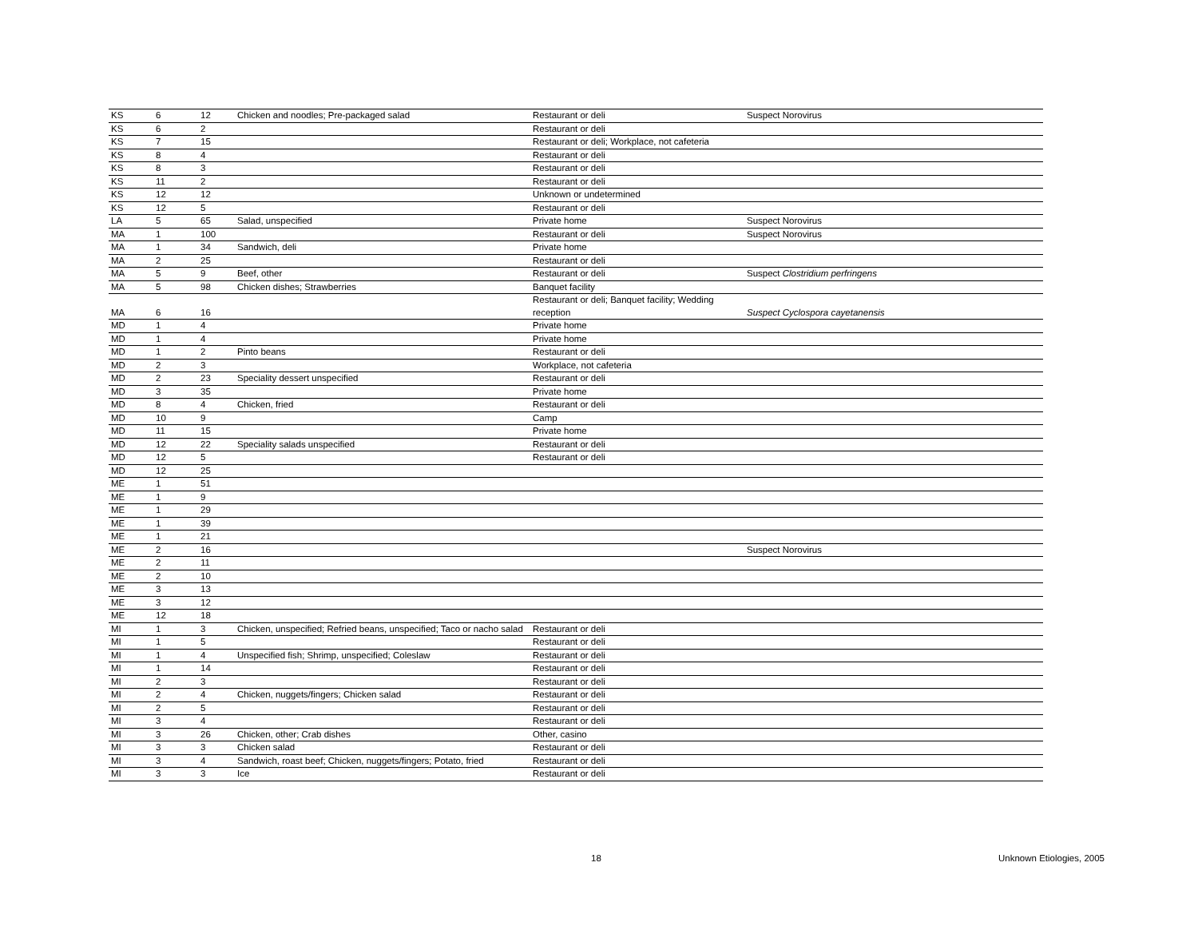| KS | 6 | 12 | Chicken and noodles; Pre-packaged salad | Restaurant or deli | Suspect Norovirus |
| KS | 6 | 2 | | Restaurant or deli | |
| KS | 7 | 15 | | Restaurant or deli; Workplace, not cafeteria | |
| KS | 8 | 4 | | Restaurant or deli | |
| KS | 8 | 3 | | Restaurant or deli | |
| KS | 11 | 2 | | Restaurant or deli | |
| KS | 12 | 12 | | Unknown or undetermined | |
| KS | 12 | 5 | | Restaurant or deli | |
| LA | 5 | 65 | Salad, unspecified | Private home | Suspect Norovirus |
| MA | 1 | 100 | | Restaurant or deli | Suspect Norovirus |
| MA | 1 | 34 | Sandwich, deli | Private home | |
| MA | 2 | 25 | | Restaurant or deli | |
| MA | 5 | 9 | Beef, other | Restaurant or deli | Suspect Clostridium perfringens |
| MA | 5 | 98 | Chicken dishes; Strawberries | Banquet facility | |
| MA | 6 | 16 | | Restaurant or deli; Banquet facility; Wedding reception | Suspect Cyclospora cayetanensis |
| MD | 1 | 4 | | Private home | |
| MD | 1 | 4 | | Private home | |
| MD | 1 | 2 | Pinto beans | Restaurant or deli | |
| MD | 2 | 3 | | Workplace, not cafeteria | |
| MD | 2 | 23 | Speciality dessert unspecified | Restaurant or deli | |
| MD | 3 | 35 | | Private home | |
| MD | 8 | 4 | Chicken, fried | Restaurant or deli | |
| MD | 10 | 9 | | Camp | |
| MD | 11 | 15 | | Private home | |
| MD | 12 | 22 | Speciality salads unspecified | Restaurant or deli | |
| MD | 12 | 5 | | Restaurant or deli | |
| MD | 12 | 25 | | | |
| ME | 1 | 51 | | | |
| ME | 1 | 9 | | | |
| ME | 1 | 29 | | | |
| ME | 1 | 39 | | | |
| ME | 1 | 21 | | | |
| ME | 2 | 16 | | | Suspect Norovirus |
| ME | 2 | 11 | | | |
| ME | 2 | 10 | | | |
| ME | 3 | 13 | | | |
| ME | 3 | 12 | | | |
| ME | 12 | 18 | | | |
| MI | 1 | 3 | Chicken, unspecified; Refried beans, unspecified; Taco or nacho salad | Restaurant or deli | |
| MI | 1 | 5 | | Restaurant or deli | |
| MI | 1 | 4 | Unspecified fish; Shrimp, unspecified; Coleslaw | Restaurant or deli | |
| MI | 1 | 14 | | Restaurant or deli | |
| MI | 2 | 3 | | Restaurant or deli | |
| MI | 2 | 4 | Chicken, nuggets/fingers; Chicken salad | Restaurant or deli | |
| MI | 2 | 5 | | Restaurant or deli | |
| MI | 3 | 4 | | Restaurant or deli | |
| MI | 3 | 26 | Chicken, other; Crab dishes | Other, casino | |
| MI | 3 | 3 | Chicken salad | Restaurant or deli | |
| MI | 3 | 4 | Sandwich, roast beef; Chicken, nuggets/fingers; Potato, fried | Restaurant or deli | |
| MI | 3 | 3 | Ice | Restaurant or deli | |
18 Unknown Etiologies, 2005